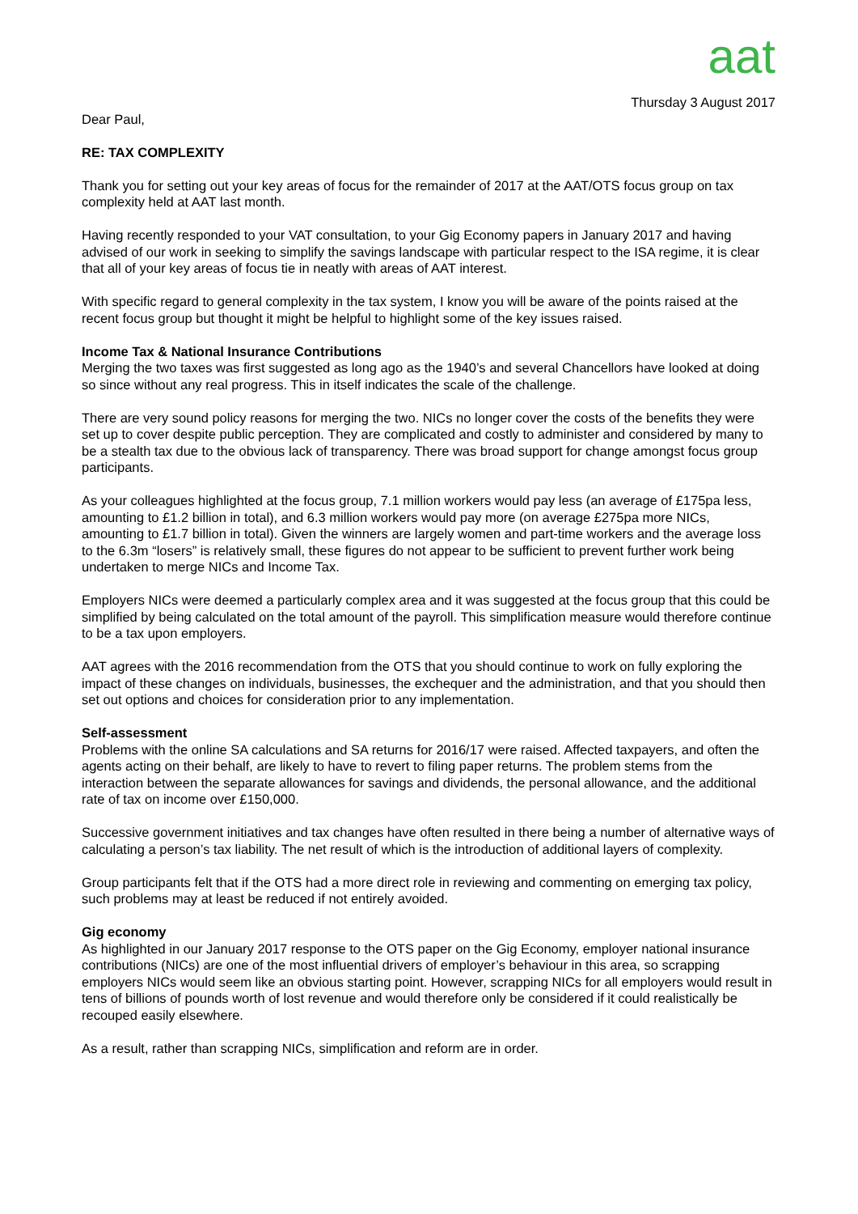aat
Thursday 3 August 2017
Dear Paul,
RE: TAX COMPLEXITY
Thank you for setting out your key areas of focus for the remainder of 2017 at the AAT/OTS focus group on tax complexity held at AAT last month.
Having recently responded to your VAT consultation, to your Gig Economy papers in January 2017 and having advised of our work in seeking to simplify the savings landscape with particular respect to the ISA regime, it is clear that all of your key areas of focus tie in neatly with areas of AAT interest.
With specific regard to general complexity in the tax system, I know you will be aware of the points raised at the recent focus group but thought it might be helpful to highlight some of the key issues raised.
Income Tax & National Insurance Contributions
Merging the two taxes was first suggested as long ago as the 1940’s and several Chancellors have looked at doing so since without any real progress. This in itself indicates the scale of the challenge.
There are very sound policy reasons for merging the two. NICs no longer cover the costs of the benefits they were set up to cover despite public perception. They are complicated and costly to administer and considered by many to be a stealth tax due to the obvious lack of transparency. There was broad support for change amongst focus group participants.
As your colleagues highlighted at the focus group, 7.1 million workers would pay less (an average of £175pa less, amounting to £1.2 billion in total), and 6.3 million workers would pay more (on average £275pa more NICs, amounting to £1.7 billion in total). Given the winners are largely women and part-time workers and the average loss to the 6.3m “losers” is relatively small, these figures do not appear to be sufficient to prevent further work being undertaken to merge NICs and Income Tax.
Employers NICs were deemed a particularly complex area and it was suggested at the focus group that this could be simplified by being calculated on the total amount of the payroll. This simplification measure would therefore continue to be a tax upon employers.
AAT agrees with the 2016 recommendation from the OTS that you should continue to work on fully exploring the impact of these changes on individuals, businesses, the exchequer and the administration, and that you should then set out options and choices for consideration prior to any implementation.
Self-assessment
Problems with the online SA calculations and SA returns for 2016/17 were raised. Affected taxpayers, and often the agents acting on their behalf, are likely to have to revert to filing paper returns. The problem stems from the interaction between the separate allowances for savings and dividends, the personal allowance, and the additional rate of tax on income over £150,000.
Successive government initiatives and tax changes have often resulted in there being a number of alternative ways of calculating a person’s tax liability. The net result of which is the introduction of additional layers of complexity.
Group participants felt that if the OTS had a more direct role in reviewing and commenting on emerging tax policy, such problems may at least be reduced if not entirely avoided.
Gig economy
As highlighted in our January 2017 response to the OTS paper on the Gig Economy, employer national insurance contributions (NICs) are one of the most influential drivers of employer’s behaviour in this area, so scrapping employers NICs would seem like an obvious starting point. However, scrapping NICs for all employers would result in tens of billions of pounds worth of lost revenue and would therefore only be considered if it could realistically be recouped easily elsewhere.
As a result, rather than scrapping NICs, simplification and reform are in order.